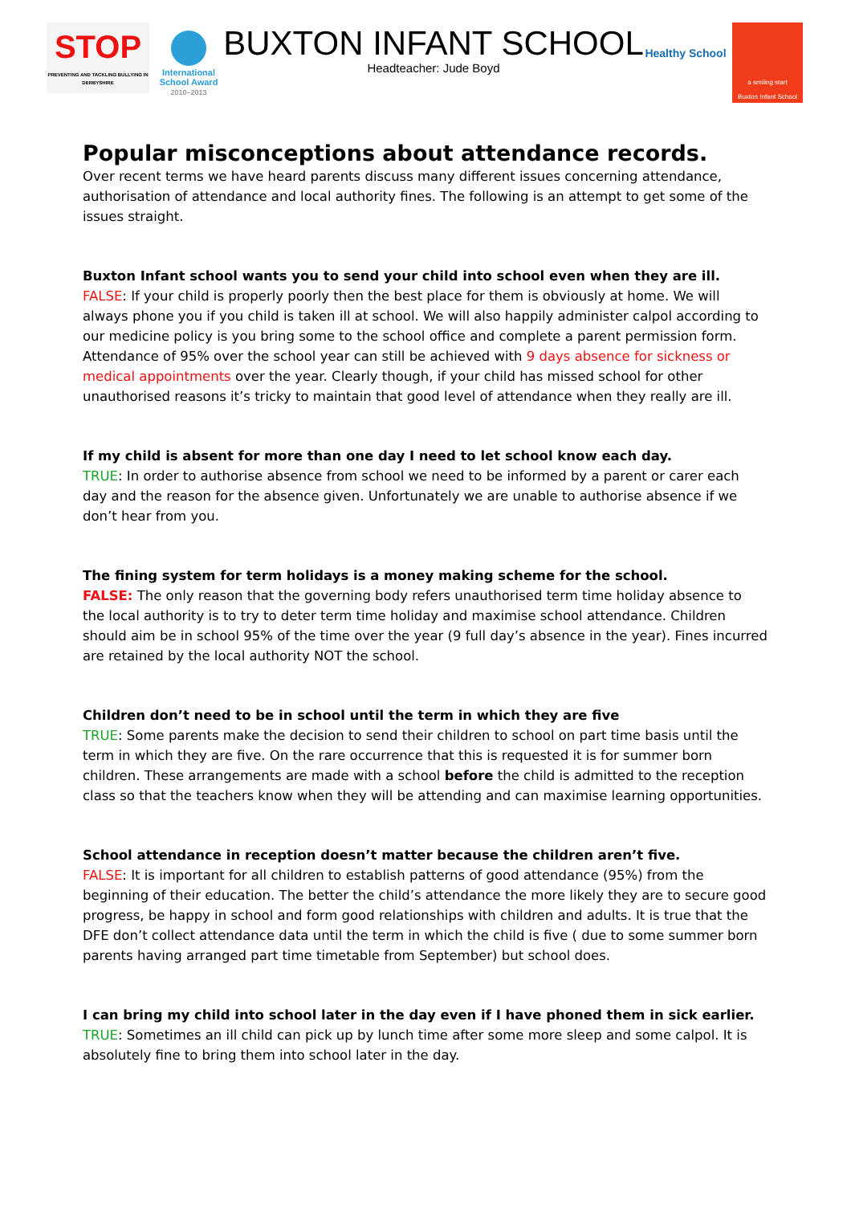STOP
PREVENTING AND TACKLING BULLYING IN DERBYSHIRE
International
School Award
2010–2013
BUXTON INFANT SCHOOL
Headteacher: Jude Boyd
Healthy School
a smiling start
Buxton Infant School
Popular misconceptions about attendance records.
Over recent terms we have heard parents discuss many different issues concerning attendance, authorisation of attendance and local authority fines. The following is an attempt to get some of the issues straight.
Buxton Infant school wants you to send your child into school even when they are ill.
FALSE: If your child is properly poorly then the best place for them is obviously at home. We will always phone you if you child is taken ill at school. We will also happily administer calpol according to our medicine policy is you bring some to the school office and complete a parent permission form. Attendance of 95% over the school year can still be achieved with 9 days absence for sickness or medical appointments over the year. Clearly though, if your child has missed school for other unauthorised reasons it’s tricky to maintain that good level of attendance when they really are ill.
If my child is absent for more than one day I need to let school know each day.
TRUE: In order to authorise absence from school we need to be informed by a parent or carer each day and the reason for the absence given. Unfortunately we are unable to authorise absence if we don’t hear from you.
The fining system for term holidays is a money making scheme for the school.
FALSE: The only reason that the governing body refers unauthorised term time holiday absence to the local authority is to try to deter term time holiday and maximise school attendance. Children should aim be in school 95% of the time over the year (9 full day’s absence in the year). Fines incurred are retained by the local authority NOT the school.
Children don’t need to be in school until the term in which they are five
TRUE: Some parents make the decision to send their children to school on part time basis until the term in which they are five. On the rare occurrence that this is requested it is for summer born children. These arrangements are made with a school before the child is admitted to the reception class so that the teachers know when they will be attending and can maximise learning opportunities.
School attendance in reception doesn’t matter because the children aren’t five.
FALSE: It is important for all children to establish patterns of good attendance (95%) from the beginning of their education. The better the child’s attendance the more likely they are to secure good progress, be happy in school and form good relationships with children and adults. It is true that the DFE don’t collect attendance data until the term in which the child is five ( due to some summer born parents having arranged part time timetable from September) but school does.
I can bring my child into school later in the day even if I have phoned them in sick earlier.
TRUE: Sometimes an ill child can pick up by lunch time after some more sleep and some calpol. It is absolutely fine to bring them into school later in the day.